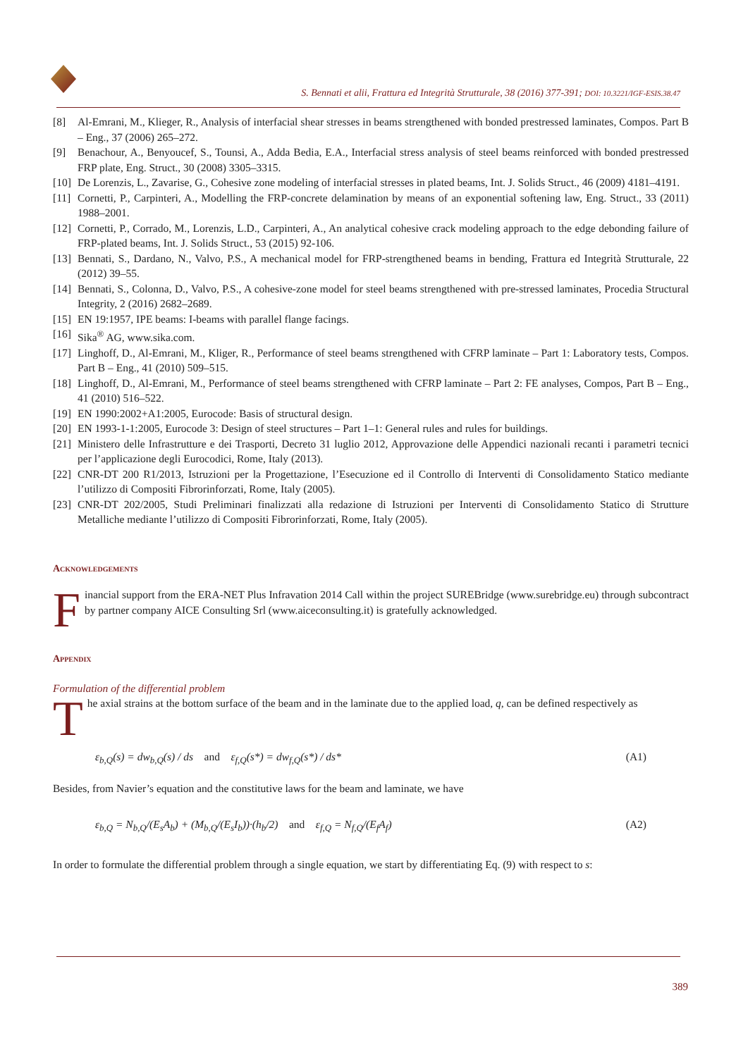S. Bennati et alii, Frattura ed Integrità Strutturale, 38 (2016) 377-391; DOI: 10.3221/IGF-ESIS.38.47
[8] Al-Emrani, M., Klieger, R., Analysis of interfacial shear stresses in beams strengthened with bonded prestressed laminates, Compos. Part B – Eng., 37 (2006) 265–272.
[9] Benachour, A., Benyoucef, S., Tounsi, A., Adda Bedia, E.A., Interfacial stress analysis of steel beams reinforced with bonded prestressed FRP plate, Eng. Struct., 30 (2008) 3305–3315.
[10] De Lorenzis, L., Zavarise, G., Cohesive zone modeling of interfacial stresses in plated beams, Int. J. Solids Struct., 46 (2009) 4181–4191.
[11] Cornetti, P., Carpinteri, A., Modelling the FRP-concrete delamination by means of an exponential softening law, Eng. Struct., 33 (2011) 1988–2001.
[12] Cornetti, P., Corrado, M., Lorenzis, L.D., Carpinteri, A., An analytical cohesive crack modeling approach to the edge debonding failure of FRP-plated beams, Int. J. Solids Struct., 53 (2015) 92-106.
[13] Bennati, S., Dardano, N., Valvo, P.S., A mechanical model for FRP-strengthened beams in bending, Frattura ed Integrità Strutturale, 22 (2012) 39–55.
[14] Bennati, S., Colonna, D., Valvo, P.S., A cohesive-zone model for steel beams strengthened with pre-stressed laminates, Procedia Structural Integrity, 2 (2016) 2682–2689.
[15] EN 19:1957, IPE beams: I-beams with parallel flange facings.
[16] Sika<sup>®</sup> AG, www.sika.com.
[17] Linghoff, D., Al-Emrani, M., Kliger, R., Performance of steel beams strengthened with CFRP laminate – Part 1: Laboratory tests, Compos. Part B – Eng., 41 (2010) 509–515.
[18] Linghoff, D., Al-Emrani, M., Performance of steel beams strengthened with CFRP laminate – Part 2: FE analyses, Compos, Part B – Eng., 41 (2010) 516–522.
[19] EN 1990:2002+A1:2005, Eurocode: Basis of structural design.
[20] EN 1993-1-1:2005, Eurocode 3: Design of steel structures – Part 1–1: General rules and rules for buildings.
[21] Ministero delle Infrastrutture e dei Trasporti, Decreto 31 luglio 2012, Approvazione delle Appendici nazionali recanti i parametri tecnici per l’applicazione degli Eurocodici, Rome, Italy (2013).
[22] CNR-DT 200 R1/2013, Istruzioni per la Progettazione, l’Esecuzione ed il Controllo di Interventi di Consolidamento Statico mediante l’utilizzo di Compositi Fibrorinforzati, Rome, Italy (2005).
[23] CNR-DT 202/2005, Studi Preliminari finalizzati alla redazione di Istruzioni per Interventi di Consolidamento Statico di Strutture Metalliche mediante l’utilizzo di Compositi Fibrorinforzati, Rome, Italy (2005).
Acknowledgements
Financial support from the ERA-NET Plus Infravation 2014 Call within the project SUREBridge (www.surebridge.eu) through subcontract by partner company AICE Consulting Srl (www.aiceconsulting.it) is gratefully acknowledged.
Appendix
Formulation of the differential problem
The axial strains at the bottom surface of the beam and in the laminate due to the applied load, q, can be defined respectively as
ε<sub>b,Q</sub>(s) = dw<sub>b,Q</sub>(s) / ds and ε<sub>f,Q</sub>(s*) = dw<sub>f,Q</sub>(s*) / ds* (A1)
Besides, from Navier’s equation and the constitutive laws for the beam and laminate, we have
ε<sub>b,Q</sub> = N<sub>b,Q</sub>/(E<sub>s</sub>A<sub>b</sub>) + (M<sub>b,Q</sub>/(E<sub>s</sub>I<sub>b</sub>))·(h<sub>b</sub>/2) and ε<sub>f,Q</sub> = N<sub>f,Q</sub>/(E<sub>f</sub>A<sub>f</sub>) (A2)
In order to formulate the differential problem through a single equation, we start by differentiating Eq. (9) with respect to s:
389